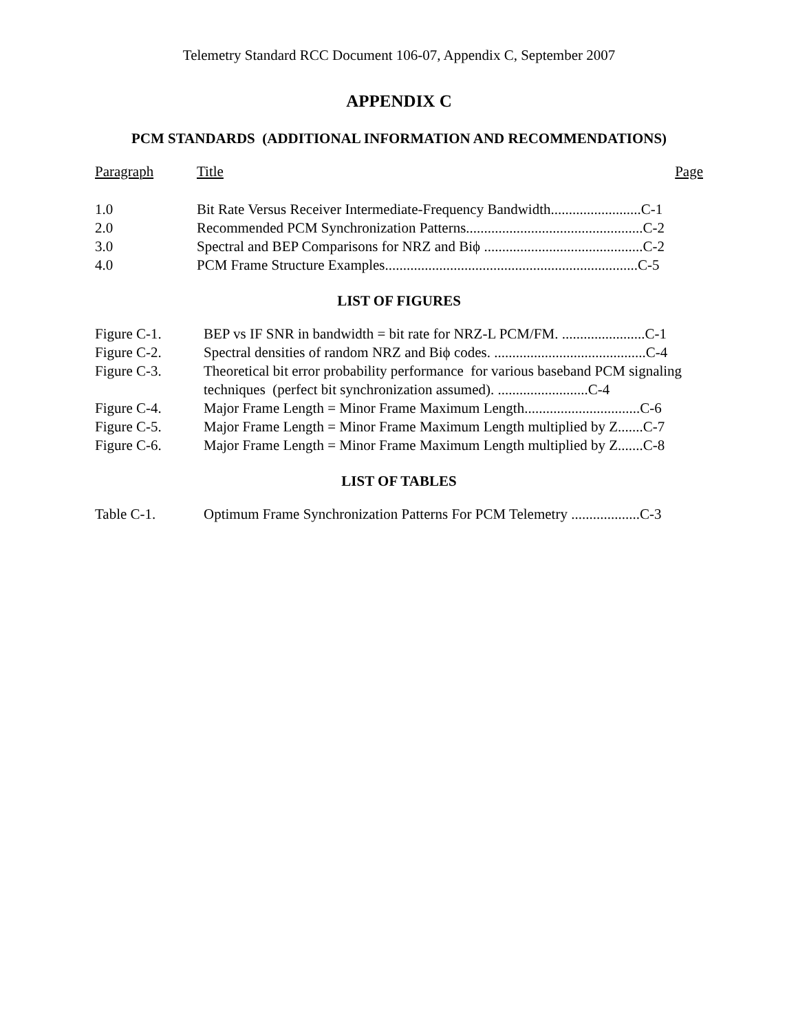Telemetry Standard RCC Document 106-07, Appendix C, September 2007
APPENDIX C
PCM STANDARDS (ADDITIONAL INFORMATION AND RECOMMENDATIONS)
Paragraph Title Page
1.0 Bit Rate Versus Receiver Intermediate-Frequency Bandwidth.........................C-1
2.0 Recommended PCM Synchronization Patterns.................................................C-2
3.0 Spectral and BEP Comparisons for NRZ and Biϕ ............................................C-2
4.0 PCM Frame Structure Examples......................................................................C-5
LIST OF FIGURES
Figure C-1. BEP vs IF SNR in bandwidth = bit rate for NRZ-L PCM/FM. .......................C-1
Figure C-2. Spectral densities of random NRZ and Biϕ codes. ..........................................C-4
Figure C-3. Theoretical bit error probability performance for various baseband PCM signaling techniques (perfect bit synchronization assumed). .........................C-4
Figure C-4. Major Frame Length = Minor Frame Maximum Length................................C-6
Figure C-5. Major Frame Length = Minor Frame Maximum Length multiplied by Z.......C-7
Figure C-6. Major Frame Length = Minor Frame Maximum Length multiplied by Z.......C-8
LIST OF TABLES
Table C-1. Optimum Frame Synchronization Patterns For PCM Telemetry ...................C-3